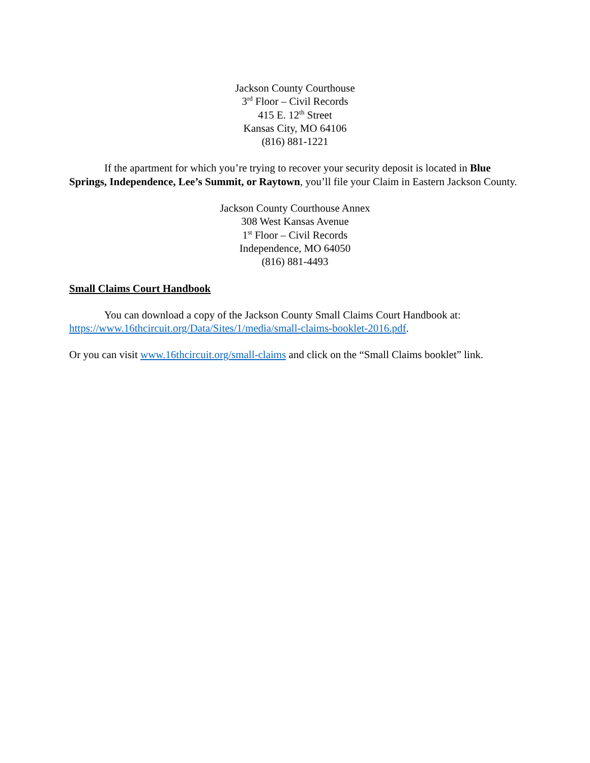Jackson County Courthouse
3<sup>rd</sup> Floor – Civil Records
415 E. 12<sup>th</sup> Street
Kansas City, MO 64106
(816) 881-1221
If the apartment for which you’re trying to recover your security deposit is located in Blue Springs, Independence, Lee’s Summit, or Raytown, you’ll file your Claim in Eastern Jackson County.
Jackson County Courthouse Annex
308 West Kansas Avenue
1<sup>st</sup> Floor – Civil Records
Independence, MO 64050
(816) 881-4493
Small Claims Court Handbook
You can download a copy of the Jackson County Small Claims Court Handbook at: https://www.16thcircuit.org/Data/Sites/1/media/small-claims-booklet-2016.pdf.
Or you can visit www.16thcircuit.org/small-claims and click on the “Small Claims booklet” link.